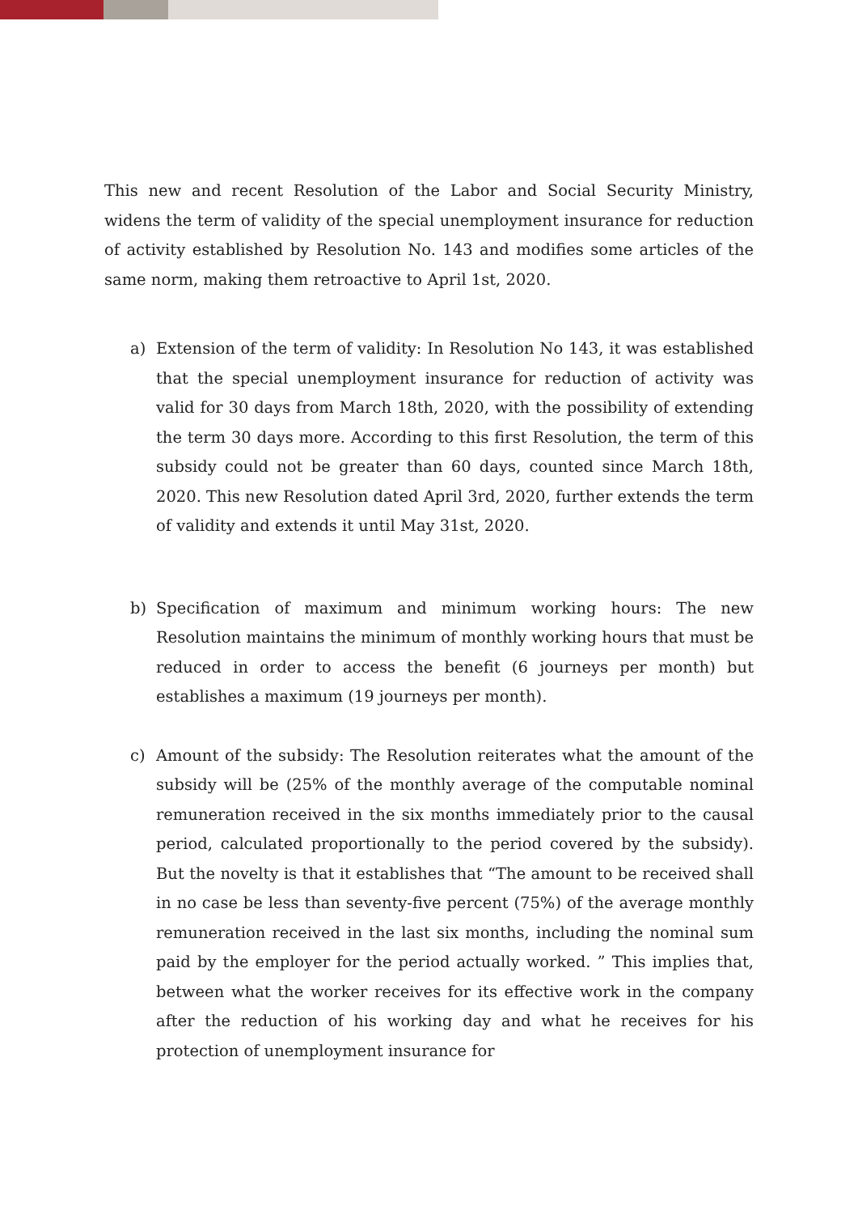This new and recent Resolution of the Labor and Social Security Ministry, widens the term of validity of the special unemployment insurance for reduction of activity established by Resolution No. 143 and modifies some articles of the same norm, making them retroactive to April 1st, 2020.
a) Extension of the term of validity: In Resolution No 143, it was established that the special unemployment insurance for reduction of activity was valid for 30 days from March 18th, 2020, with the possibility of extending the term 30 days more. According to this first Resolution, the term of this subsidy could not be greater than 60 days, counted since March 18th, 2020. This new Resolution dated April 3rd, 2020, further extends the term of validity and extends it until May 31st, 2020.
b) Specification of maximum and minimum working hours: The new Resolution maintains the minimum of monthly working hours that must be reduced in order to access the benefit (6 journeys per month) but establishes a maximum (19 journeys per month).
c) Amount of the subsidy: The Resolution reiterates what the amount of the subsidy will be (25% of the monthly average of the computable nominal remuneration received in the six months immediately prior to the causal period, calculated proportionally to the period covered by the subsidy). But the novelty is that it establishes that “The amount to be received shall in no case be less than seventy-five percent (75%) of the average monthly remuneration received in the last six months, including the nominal sum paid by the employer for the period actually worked. ” This implies that, between what the worker receives for its effective work in the company after the reduction of his working day and what he receives for his protection of unemployment insurance for